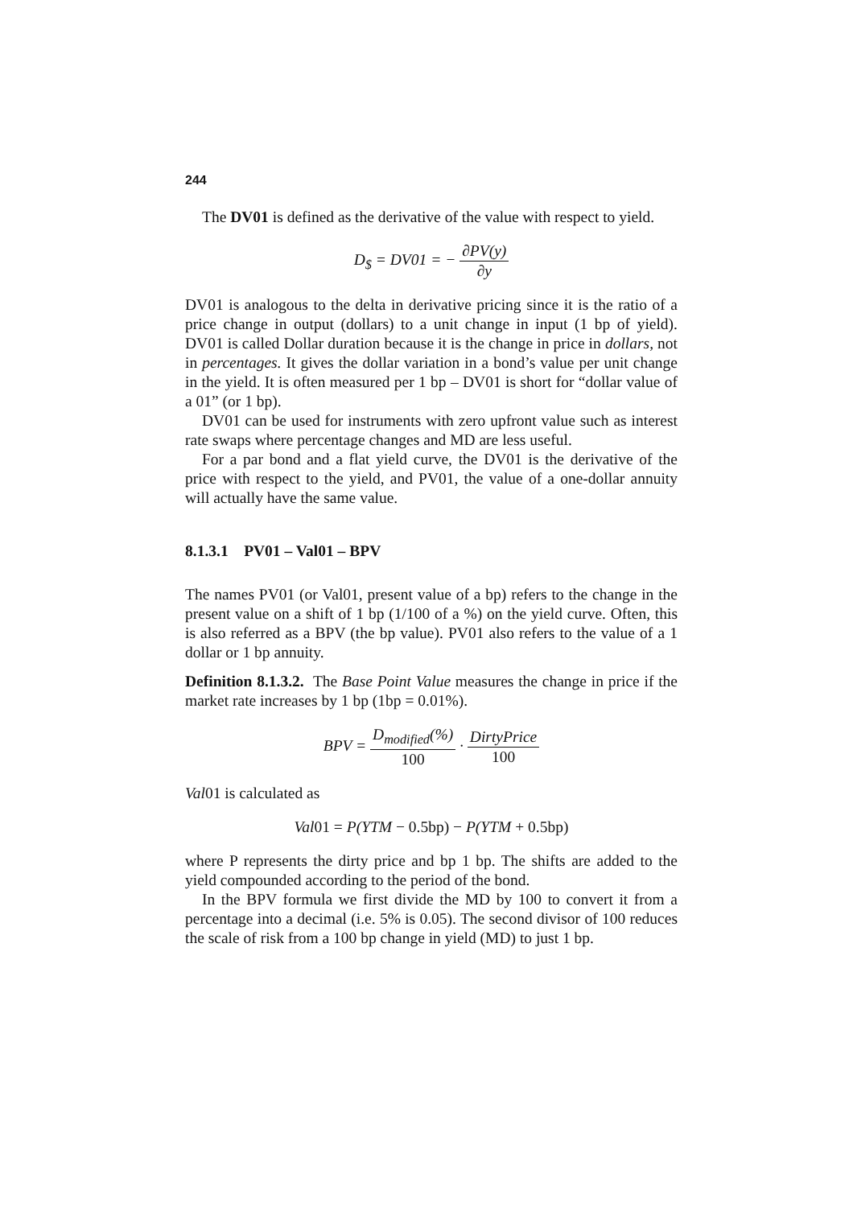244
The DV01 is defined as the derivative of the value with respect to yield.
D<sub>$</sub> = DV01 = − ∂PV(y) ∂y
DV01 is analogous to the delta in derivative pricing since it is the ratio of a price change in output (dollars) to a unit change in input (1 bp of yield). DV01 is called Dollar duration because it is the change in price in dollars, not in percentages. It gives the dollar variation in a bond’s value per unit change in the yield. It is often measured per 1 bp – DV01 is short for “dollar value of a 01” (or 1 bp).
DV01 can be used for instruments with zero upfront value such as interest rate swaps where percentage changes and MD are less useful.
For a par bond and a flat yield curve, the DV01 is the derivative of the price with respect to the yield, and PV01, the value of a one-dollar annuity will actually have the same value.
8.1.3.1 PV01 – Val01 – BPV
The names PV01 (or Val01, present value of a bp) refers to the change in the present value on a shift of 1 bp (1/100 of a %) on the yield curve. Often, this is also referred as a BPV (the bp value). PV01 also refers to the value of a 1 dollar or 1 bp annuity.
Definition 8.1.3.2. The Base Point Value measures the change in price if the market rate increases by 1 bp (1bp = 0.01%).
BPV = D<sub>modified</sub>(%) 100 · DirtyPrice 100
Val01 is calculated as
Val 01 = P(YTM − 0.5bp) − P(YTM + 0.5bp)
where P represents the dirty price and bp 1 bp. The shifts are added to the yield compounded according to the period of the bond.
In the BPV formula we first divide the MD by 100 to convert it from a percentage into a decimal (i.e. 5% is 0.05). The second divisor of 100 reduces the scale of risk from a 100 bp change in yield (MD) to just 1 bp.